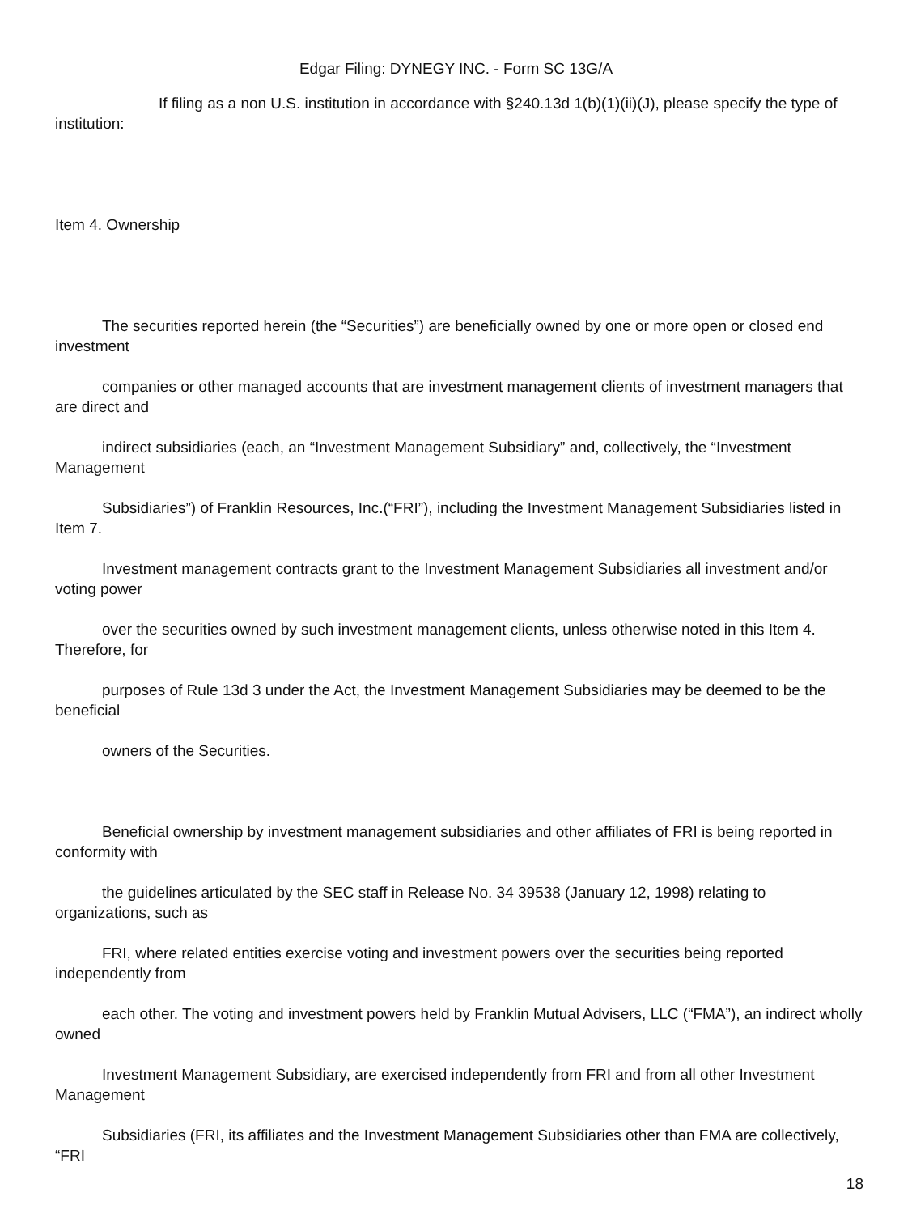Edgar Filing: DYNEGY INC. - Form SC 13G/A
If filing as a non U.S. institution in accordance with §240.13d 1(b)(1)(ii)(J), please specify the type of institution:
Item 4. Ownership
The securities reported herein (the “Securities”) are beneficially owned by one or more open or closed end investment
companies or other managed accounts that are investment management clients of investment managers that are direct and
indirect subsidiaries (each, an “Investment Management Subsidiary” and, collectively, the “Investment Management
Subsidiaries”) of Franklin Resources, Inc.(“FRI”), including the Investment Management Subsidiaries listed in Item 7.
Investment management contracts grant to the Investment Management Subsidiaries all investment and/or voting power
over the securities owned by such investment management clients, unless otherwise noted in this Item 4. Therefore, for
purposes of Rule 13d 3 under the Act, the Investment Management Subsidiaries may be deemed to be the beneficial
owners of the Securities.
Beneficial ownership by investment management subsidiaries and other affiliates of FRI is being reported in conformity with
the guidelines articulated by the SEC staff in Release No. 34 39538 (January 12, 1998) relating to organizations, such as
FRI, where related entities exercise voting and investment powers over the securities being reported independently from
each other. The voting and investment powers held by Franklin Mutual Advisers, LLC (“FMA”), an indirect wholly owned
Investment Management Subsidiary, are exercised independently from FRI and from all other Investment Management
Subsidiaries (FRI, its affiliates and the Investment Management Subsidiaries other than FMA are collectively, “FRI
18